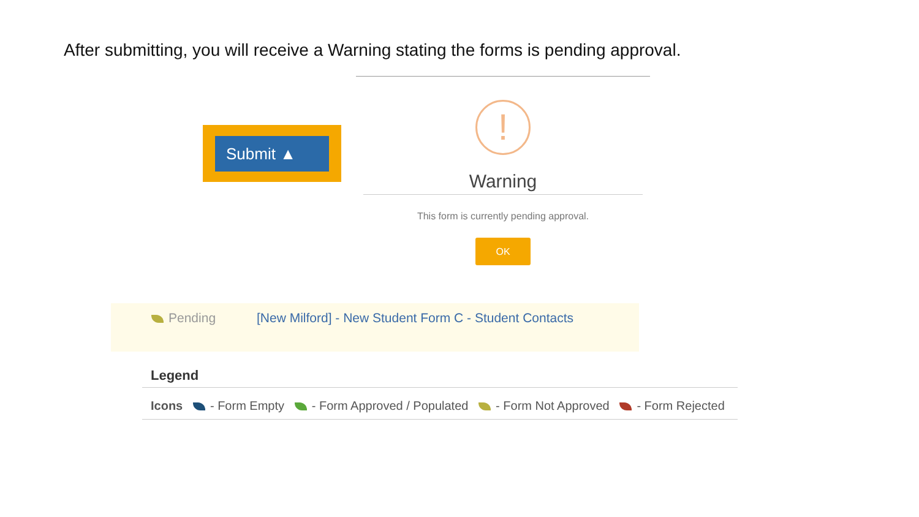After submitting, you will receive a Warning stating the forms is pending approval.
Submit ▲
!
Warning
This form is currently pending approval.
OK
Pending [New Milford] - New Student Form C - Student Contacts
Legend
Icons - Form Empty - Form Approved / Populated - Form Not Approved - Form Rejected